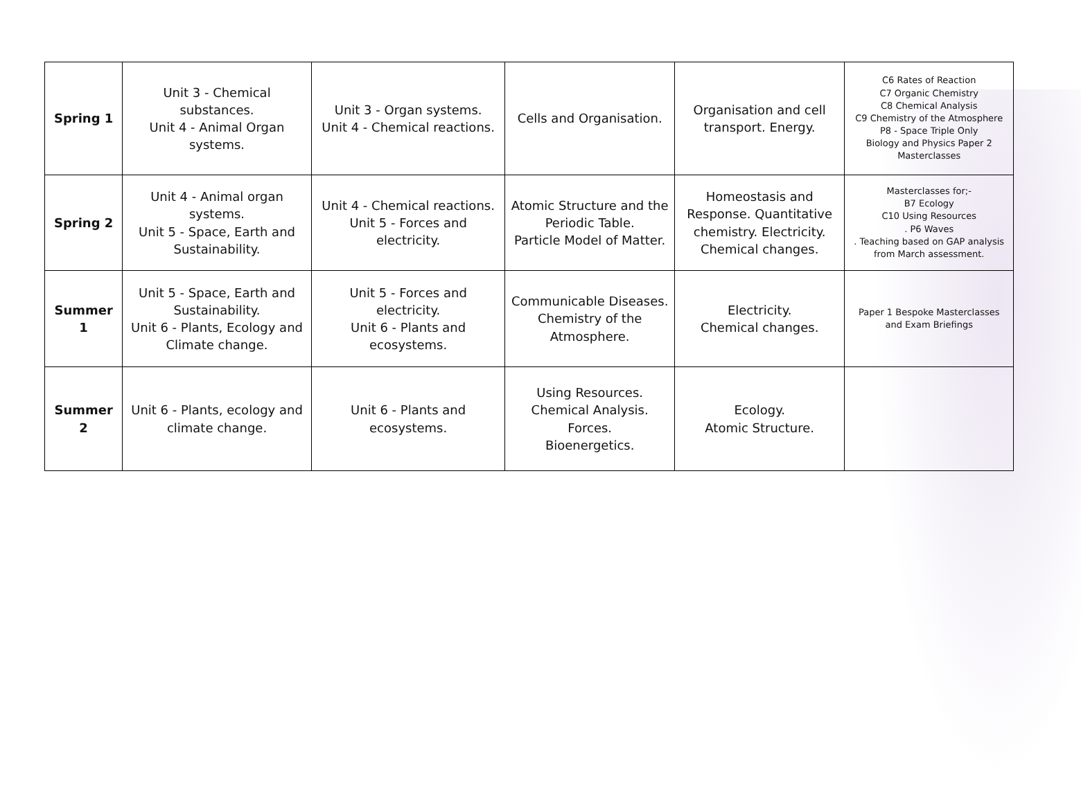| Spring 1 | Unit 3 - Chemical substances. Unit 4 - Animal Organ systems. | Unit 3 - Organ systems. Unit 4 - Chemical reactions. | Cells and Organisation. | Organisation and cell transport. Energy. | C6 Rates of Reaction C7 Organic Chemistry C8 Chemical Analysis C9 Chemistry of the Atmosphere P8 - Space Triple Only Biology and Physics Paper 2 Masterclasses |
| Spring 2 | Unit 4 - Animal organ systems. Unit 5 - Space, Earth and Sustainability. | Unit 4 - Chemical reactions. Unit 5 - Forces and electricity. | Atomic Structure and the Periodic Table. Particle Model of Matter. | Homeostasis and Response. Quantitative chemistry. Electricity. Chemical changes. | Masterclasses for;- B7 Ecology C10 Using Resources . P6 Waves . Teaching based on GAP analysis from March assessment. |
| Summer 1 | Unit 5 - Space, Earth and Sustainability. Unit 6 - Plants, Ecology and Climate change. | Unit 5 - Forces and electricity. Unit 6 - Plants and ecosystems. | Communicable Diseases. Chemistry of the Atmosphere. | Electricity. Chemical changes. | Paper 1 Bespoke Masterclasses and Exam Briefings |
| Summer 2 | Unit 6 - Plants, ecology and climate change. | Unit 6 - Plants and ecosystems. | Using Resources. Chemical Analysis. Forces. Bioenergetics. | Ecology. Atomic Structure. | |